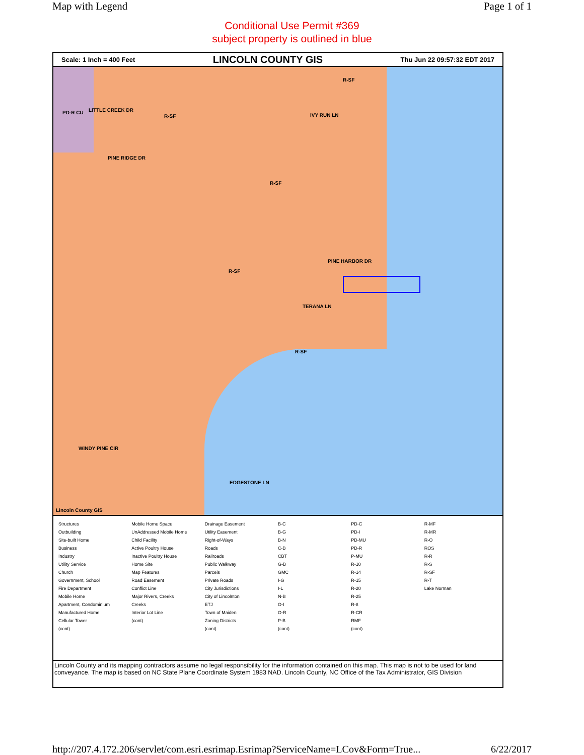Map with Legend Page 1 of 1
Conditional Use Permit #369
subject property is outlined in blue
Scale: 1 Inch = 400 Feet LINCOLN COUNTY GIS Thu Jun 22 09:57:32 EDT 2017
PD-R CU
R-SF
R-SF
R-SF
R-SF
R-SF
PINE RIDGE DR
LITTLE CREEK DR
IVY RUN LN
PINE HARBOR DR
TERANA LN
WINDY PINE CIR
EDGESTONE LN
Lincoln County GIS
Structures
Outbuilding
Site-built Home
Business
Industry
Utility Service
Church
Government, School
Fire Department
Mobile Home
Apartment, Condominium
Manufactured Home
Cellular Tower
(cont)
Mobile Home Space
UnAddressed Mobile Home
Child Facility
Active Poultry House
Inactive Poultry House
Home Site
Map Features
Road Easement
Conflict Line
Major Rivers, Creeks
Creeks
Interior Lot Line
(cont)
Drainage Easement
Utility Easement
Right-of-Ways
Roads
Railroads
Public Walkway
Parcels
Private Roads
City Jurisdictions
City of Lincolnton
ETJ
Town of Maiden
Zoning Districts
(cont)
B-C
B-G
B-N
C-B
CBT
G-B
GMC
I-G
I-L
N-B
O-I
O-R
P-B
(cont)
PD-C
PD-I
PD-MU
PD-R
P-MU
R-10
R-14
R-15
R-20
R-25
R-8
R-CR
RMF
(cont)
R-MF
R-MR
R-O
ROS
R-R
R-S
R-SF
R-T
Lake Norman
Lincoln County and its mapping contractors assume no legal responsibility for the information contained on this map. This map is not to be used for land conveyance. The map is based on NC State Plane Coordinate System 1983 NAD. Lincoln County, NC Office of the Tax Administrator, GIS Division
http://207.4.172.206/servlet/com.esri.esrimap.Esrimap?ServiceName=LCov&Form=True... 6/22/2017